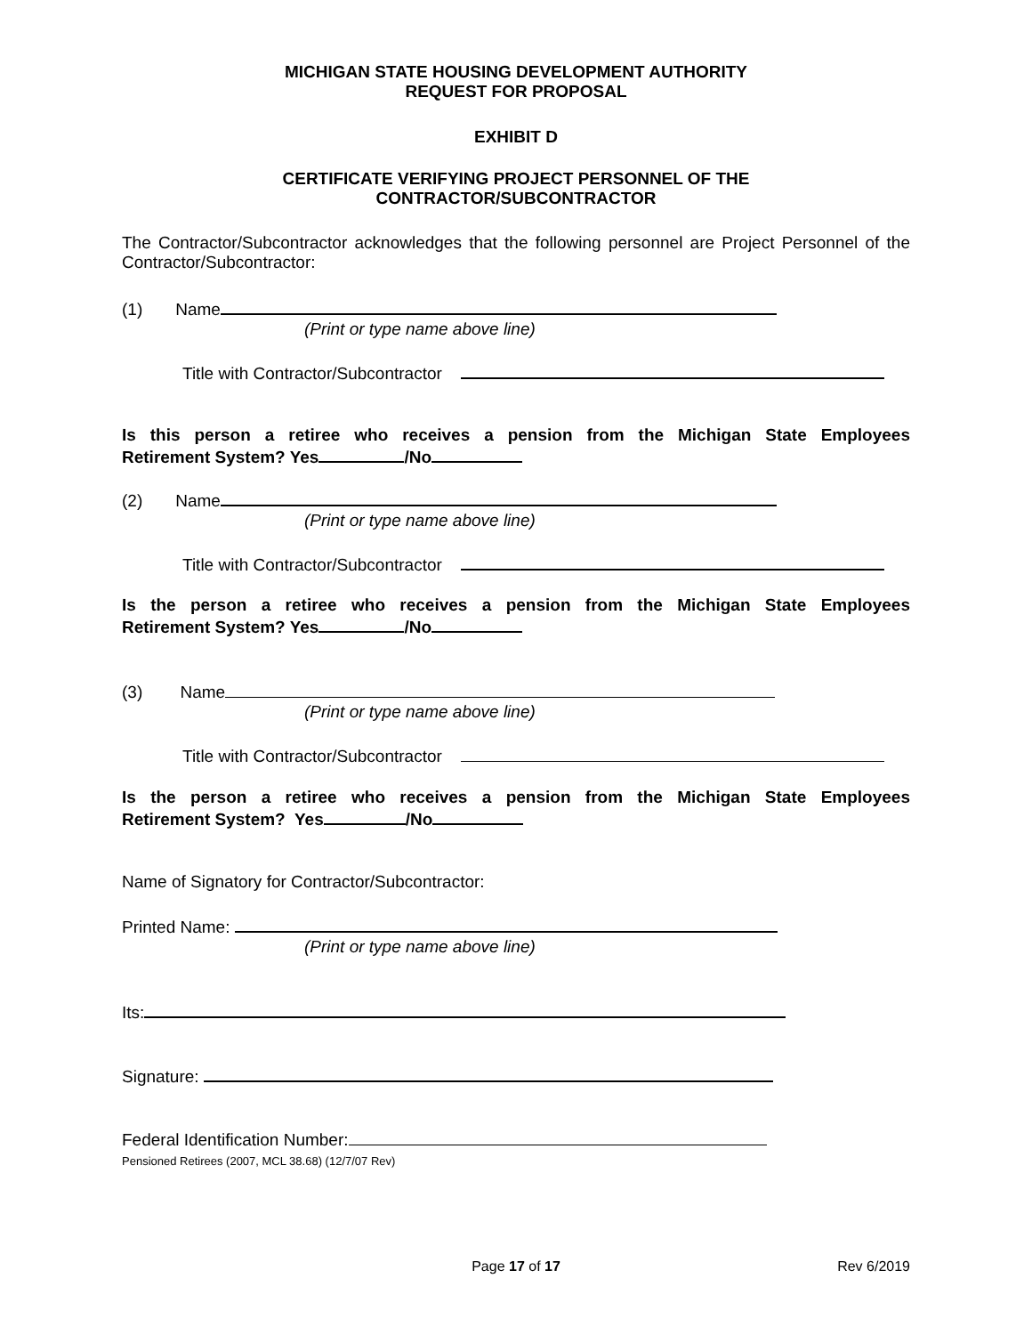MICHIGAN STATE HOUSING DEVELOPMENT AUTHORITY
REQUEST FOR PROPOSAL
EXHIBIT D
CERTIFICATE VERIFYING PROJECT PERSONNEL OF THE
CONTRACTOR/SUBCONTRACTOR
The Contractor/Subcontractor acknowledges that the following personnel are Project Personnel of the Contractor/Subcontractor:
(1) Name
(Print or type name above line)
Title with Contractor/Subcontractor
Is this person a retiree who receives a pension from the Michigan State Employees
Retirement System? Yes /No
(2) Name
(Print or type name above line)
Title with Contractor/Subcontractor
Is the person a retiree who receives a pension from the Michigan State Employees
Retirement System? Yes /No
(3) Name
(Print or type name above line)
Title with Contractor/Subcontractor
Is the person a retiree who receives a pension from the Michigan State Employees
Retirement System? Yes /No
Name of Signatory for Contractor/Subcontractor:
Printed Name:
(Print or type name above line)
Its:
Signature:
Federal Identification Number:
Pensioned Retirees (2007, MCL 38.68) (12/7/07 Rev)
Page 17 of 17 Rev 6/2019